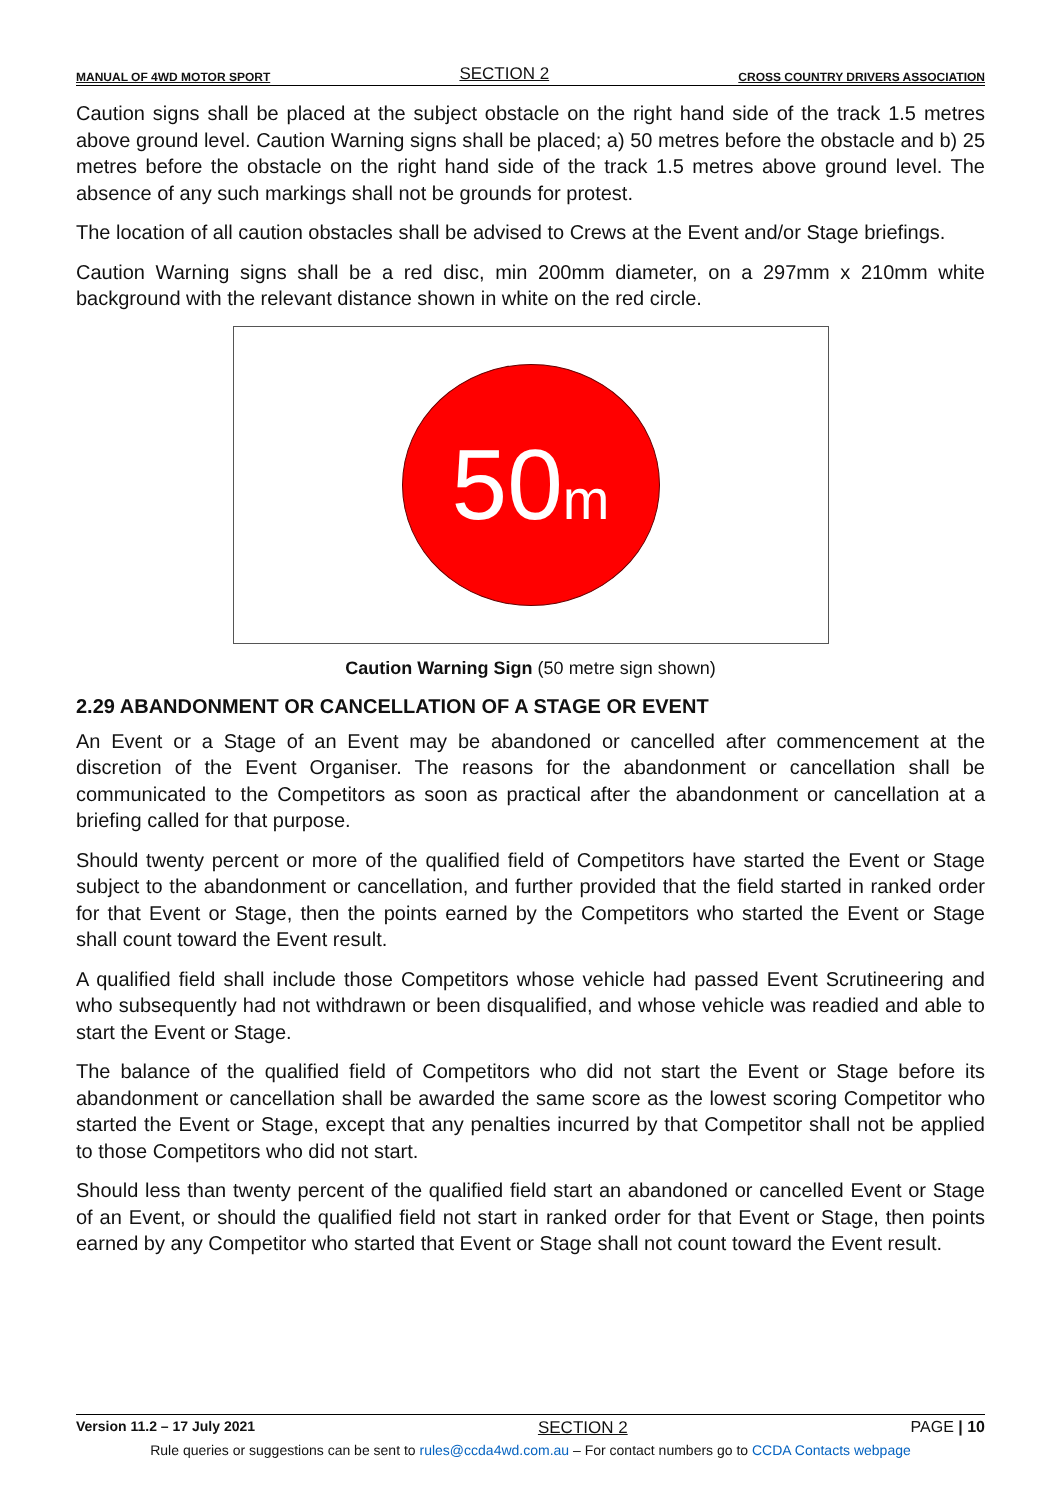MANUAL OF 4WD MOTOR SPORT SECTION 2 CROSS COUNTRY DRIVERS ASSOCIATION
Caution signs shall be placed at the subject obstacle on the right hand side of the track 1.5 metres above ground level. Caution Warning signs shall be placed; a) 50 metres before the obstacle and b) 25 metres before the obstacle on the right hand side of the track 1.5 metres above ground level. The absence of any such markings shall not be grounds for protest.
The location of all caution obstacles shall be advised to Crews at the Event and/or Stage briefings.
Caution Warning signs shall be a red disc, min 200mm diameter, on a 297mm x 210mm white background with the relevant distance shown in white on the red circle.
50 m
Caution Warning Sign (50 metre sign shown)
2.29 ABANDONMENT OR CANCELLATION OF A STAGE OR EVENT
An Event or a Stage of an Event may be abandoned or cancelled after commencement at the discretion of the Event Organiser. The reasons for the abandonment or cancellation shall be communicated to the Competitors as soon as practical after the abandonment or cancellation at a briefing called for that purpose.
Should twenty percent or more of the qualified field of Competitors have started the Event or Stage subject to the abandonment or cancellation, and further provided that the field started in ranked order for that Event or Stage, then the points earned by the Competitors who started the Event or Stage shall count toward the Event result.
A qualified field shall include those Competitors whose vehicle had passed Event Scrutineering and who subsequently had not withdrawn or been disqualified, and whose vehicle was readied and able to start the Event or Stage.
The balance of the qualified field of Competitors who did not start the Event or Stage before its abandonment or cancellation shall be awarded the same score as the lowest scoring Competitor who started the Event or Stage, except that any penalties incurred by that Competitor shall not be applied to those Competitors who did not start.
Should less than twenty percent of the qualified field start an abandoned or cancelled Event or Stage of an Event, or should the qualified field not start in ranked order for that Event or Stage, then points earned by any Competitor who started that Event or Stage shall not count toward the Event result.
Version 11.2 – 17 July 2021 SECTION 2 PAGE | 10
Rule queries or suggestions can be sent to rules@ccda4wd.com.au – For contact numbers go to CCDA Contacts webpage